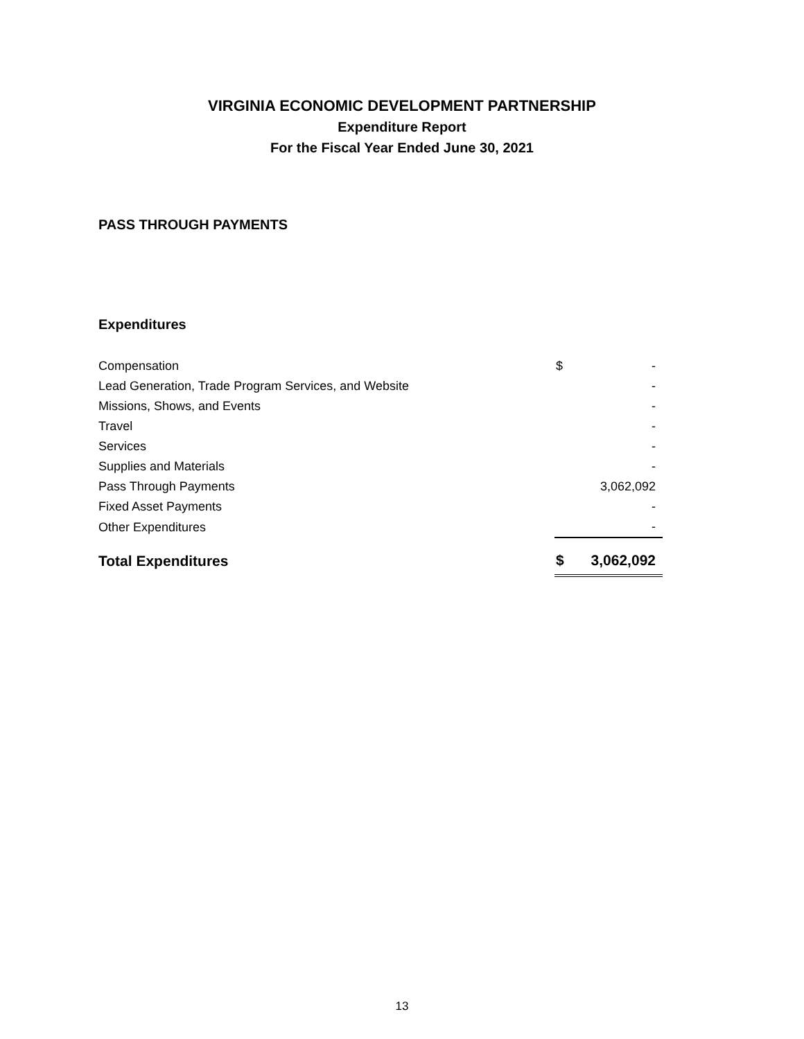VIRGINIA ECONOMIC DEVELOPMENT PARTNERSHIP
Expenditure Report
For the Fiscal Year Ended June 30, 2021
PASS THROUGH PAYMENTS
Expenditures
| Compensation | $ | - |
| Lead Generation, Trade Program Services, and Website | | - |
| Missions, Shows, and Events | | - |
| Travel | | - |
| Services | | - |
| Supplies and Materials | | - |
| Pass Through Payments | | 3,062,092 |
| Fixed Asset Payments | | - |
| Other Expenditures | | - |
| Total Expenditures | $ | 3,062,092 |
13